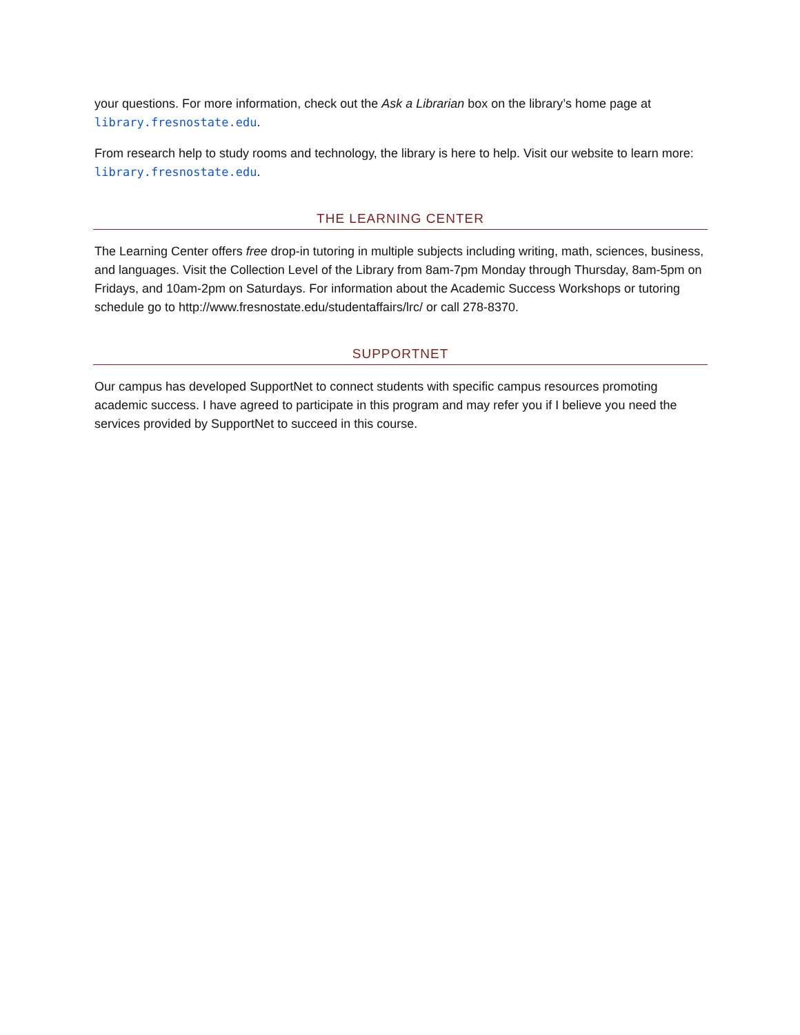your questions. For more information, check out the Ask a Librarian box on the library’s home page at library.fresnostate.edu.
From research help to study rooms and technology, the library is here to help. Visit our website to learn more: library.fresnostate.edu.
THE LEARNING CENTER
The Learning Center offers free drop-in tutoring in multiple subjects including writing, math, sciences, business, and languages. Visit the Collection Level of the Library from 8am-7pm Monday through Thursday, 8am-5pm on Fridays, and 10am-2pm on Saturdays. For information about the Academic Success Workshops or tutoring schedule go to http://www.fresnostate.edu/studentaffairs/lrc/ or call 278-8370.
SUPPORTNET
Our campus has developed SupportNet to connect students with specific campus resources promoting academic success. I have agreed to participate in this program and may refer you if I believe you need the services provided by SupportNet to succeed in this course.